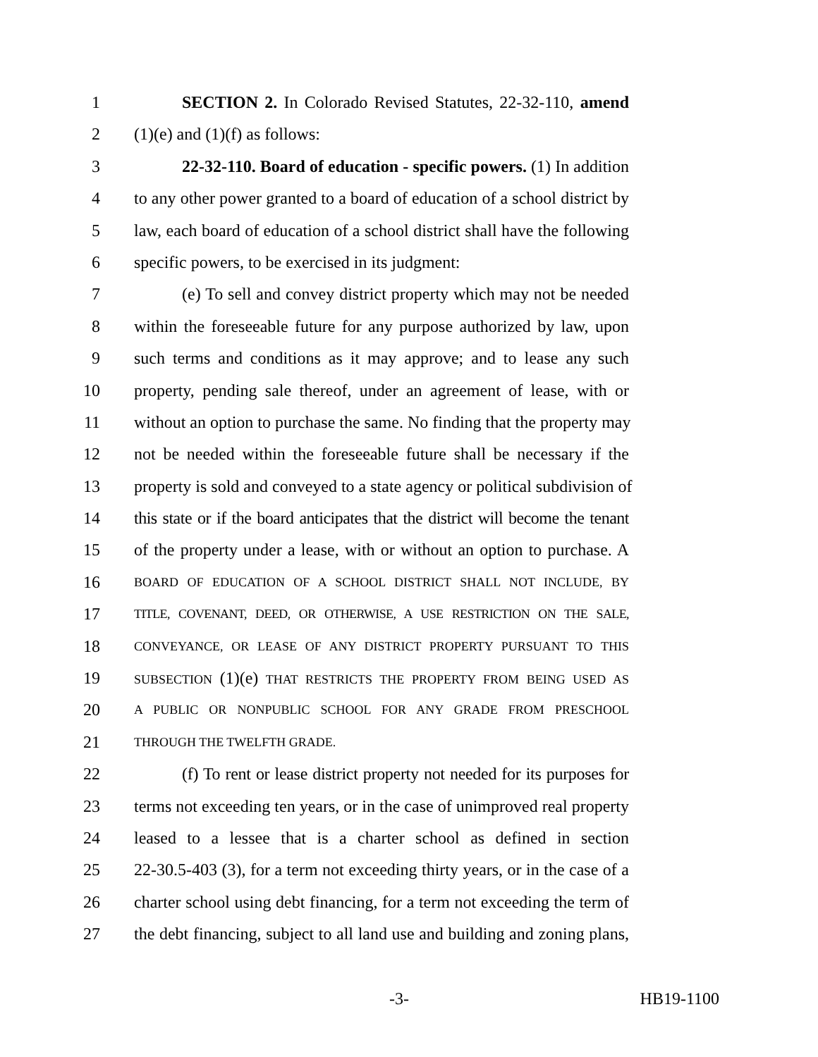1 SECTION 2. In Colorado Revised Statutes, 22-32-110, amend
2 (1)(e) and (1)(f) as follows:
3 22-32-110. Board of education - specific powers. (1) In addition
4 to any other power granted to a board of education of a school district by
5 law, each board of education of a school district shall have the following
6 specific powers, to be exercised in its judgment:
7 (e) To sell and convey district property which may not be needed
8 within the foreseeable future for any purpose authorized by law, upon
9 such terms and conditions as it may approve; and to lease any such
10 property, pending sale thereof, under an agreement of lease, with or
11 without an option to purchase the same. No finding that the property may
12 not be needed within the foreseeable future shall be necessary if the
13 property is sold and conveyed to a state agency or political subdivision of
14 this state or if the board anticipates that the district will become the tenant
15 of the property under a lease, with or without an option to purchase. A
16 BOARD OF EDUCATION OF A SCHOOL DISTRICT SHALL NOT INCLUDE, BY
17 TITLE, COVENANT, DEED, OR OTHERWISE, A USE RESTRICTION ON THE SALE,
18 CONVEYANCE, OR LEASE OF ANY DISTRICT PROPERTY PURSUANT TO THIS
19 SUBSECTION (1)(e) THAT RESTRICTS THE PROPERTY FROM BEING USED AS
20 A PUBLIC OR NONPUBLIC SCHOOL FOR ANY GRADE FROM PRESCHOOL
21 THROUGH THE TWELFTH GRADE.
22 (f) To rent or lease district property not needed for its purposes for
23 terms not exceeding ten years, or in the case of unimproved real property
24 leased to a lessee that is a charter school as defined in section
25 22-30.5-403 (3), for a term not exceeding thirty years, or in the case of a
26 charter school using debt financing, for a term not exceeding the term of
27 the debt financing, subject to all land use and building and zoning plans,
-3- HB19-1100